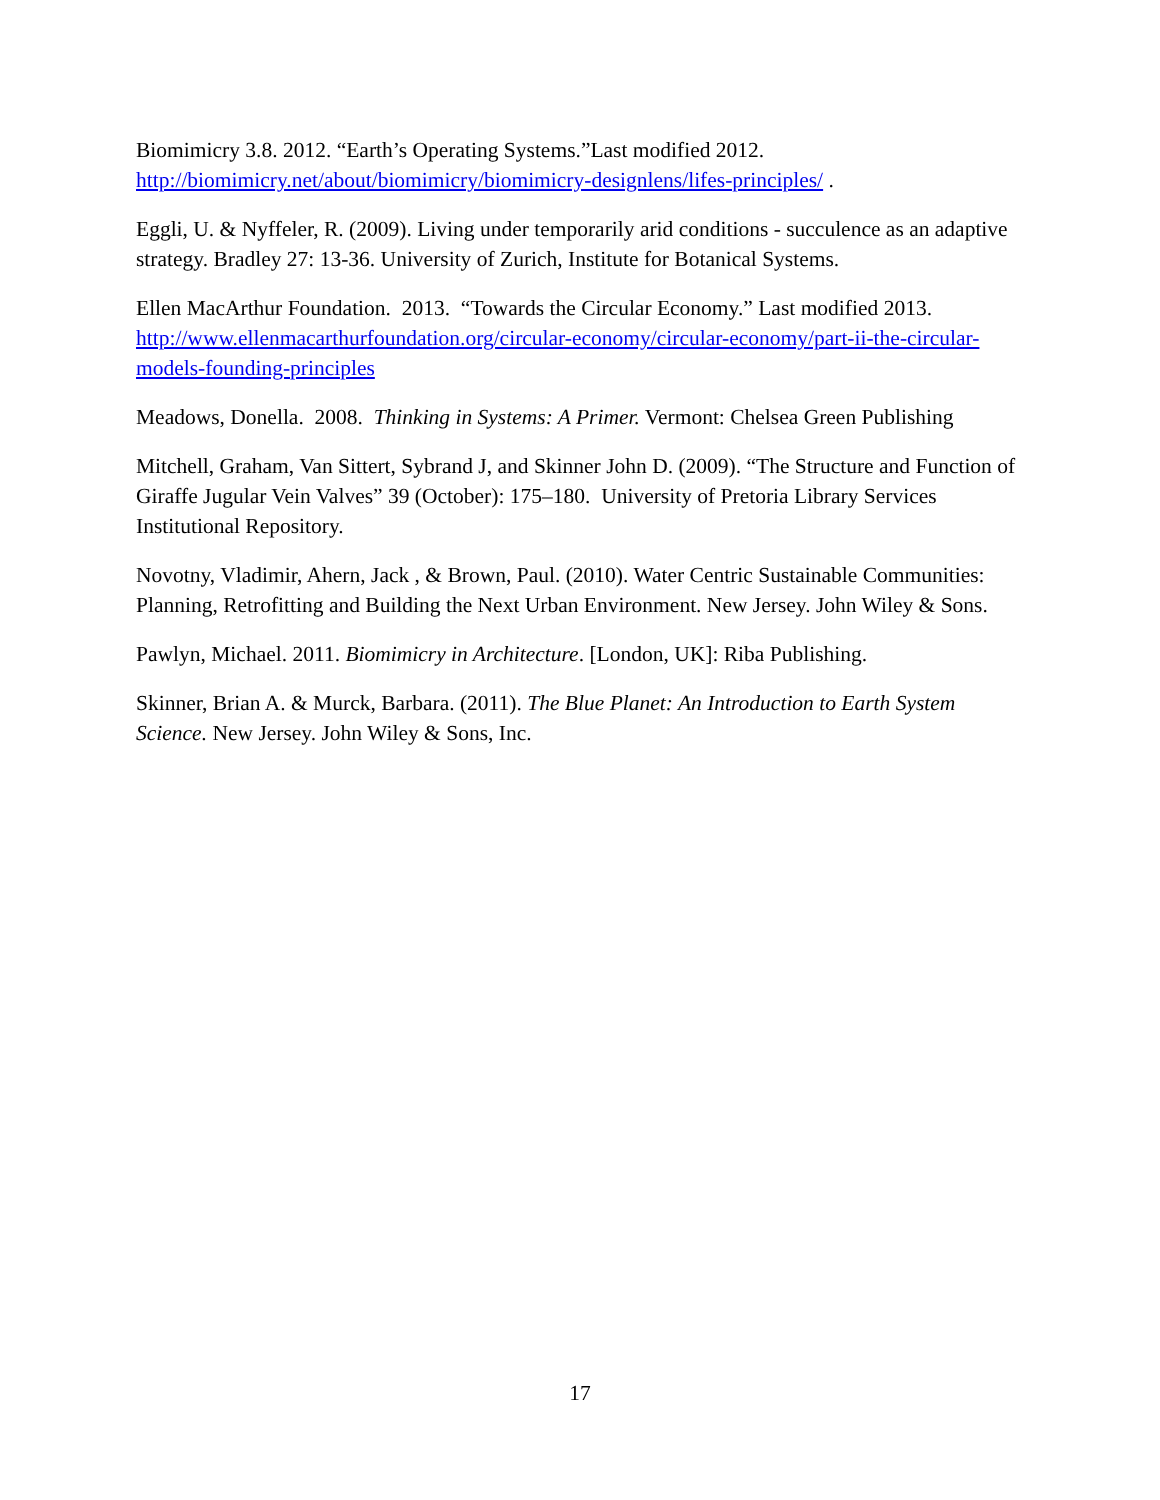Biomimicry 3.8. 2012. “Earth’s Operating Systems.”Last modified 2012. http://biomimicry.net/about/biomimicry/biomimicry-designlens/lifes-principles/ .
Eggli, U. & Nyffeler, R. (2009). Living under temporarily arid conditions - succulence as an adaptive strategy. Bradley 27: 13-36. University of Zurich, Institute for Botanical Systems.
Ellen MacArthur Foundation. 2013. “Towards the Circular Economy.” Last modified 2013. http://www.ellenmacarthurfoundation.org/circular-economy/circular-economy/part-ii-the-circular-models-founding-principles
Meadows, Donella. 2008. Thinking in Systems: A Primer. Vermont: Chelsea Green Publishing
Mitchell, Graham, Van Sittert, Sybrand J, and Skinner John D. (2009). “The Structure and Function of Giraffe Jugular Vein Valves” 39 (October): 175–180. University of Pretoria Library Services Institutional Repository.
Novotny, Vladimir, Ahern, Jack , & Brown, Paul. (2010). Water Centric Sustainable Communities: Planning, Retrofitting and Building the Next Urban Environment. New Jersey. John Wiley & Sons.
Pawlyn, Michael. 2011. Biomimicry in Architecture. [London, UK]: Riba Publishing.
Skinner, Brian A. & Murck, Barbara. (2011). The Blue Planet: An Introduction to Earth System Science. New Jersey. John Wiley & Sons, Inc.
17